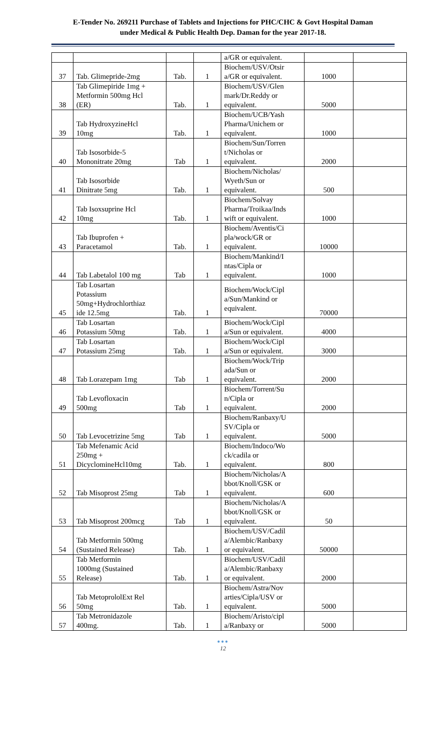E-Tender No. 269211 Purchase of Tablets and Injections for PHC/CHC & Govt Hospital Daman
under Medical & Public Health Dep. Daman for the year 2017-18.
| | | | | a/GR or equivalent. | | |
| 37 | Tab. Glimepride-2mg | Tab. | 1 | Biochem/USV/Otsir a/GR or equivalent. | 1000 | |
| 38 | Tab Glimepiride 1mg + Metformin 500mg Hcl (ER) | Tab. | 1 | Biochem/USV/Glen mark/Dr.Reddy or equivalent. | 5000 | |
| 39 | Tab HydroxyzineHcl 10mg | Tab. | 1 | Biochem/UCB/Yash Pharma/Unichem or equivalent. | 1000 | |
| 40 | Tab Isosorbide-5 Mononitrate 20mg | Tab | 1 | Biochem/Sun/Torren t/Nicholas or equivalent. | 2000 | |
| 41 | Tab Isosorbide Dinitrate 5mg | Tab. | 1 | Biochem/Nicholas/ Wyeth/Sun or equivalent. | 500 | |
| 42 | Tab Isoxsuprine Hcl 10mg | Tab. | 1 | Biochem/Solvay Pharma/Troikaa/Inds wift or equivalent. | 1000 | |
| 43 | Tab Ibuprofen + Paracetamol | Tab. | 1 | Biochem/Aventis/Ci pla/wock/GR or equivalent. | 10000 | |
| 44 | Tab Labetalol 100 mg | Tab | 1 | Biochem/Mankind/I ntas/Cipla or equivalent. | 1000 | |
| 45 | Tab Losartan Potassium 50mg+Hydrochlorthiaz ide 12.5mg | Tab. | 1 | Biochem/Wock/Cipl a/Sun/Mankind or equivalent. | 70000 | |
| 46 | Tab Losartan Potassium 50mg | Tab. | 1 | Biochem/Wock/Cipl a/Sun or equivalent. | 4000 | |
| 47 | Tab Losartan Potassium 25mg | Tab. | 1 | Biochem/Wock/Cipl a/Sun or equivalent. | 3000 | |
| 48 | Tab Lorazepam 1mg | Tab | 1 | Biochem/Wock/Trip ada/Sun or equivalent. | 2000 | |
| 49 | Tab Levofloxacin 500mg | Tab | 1 | Biochem/Torrent/Su n/Cipla or equivalent. | 2000 | |
| 50 | Tab Levocetrizine 5mg | Tab | 1 | Biochem/Ranbaxy/U SV/Cipla or equivalent. | 5000 | |
| 51 | Tab Mefenamic Acid 250mg + DicyclomineHcl10mg | Tab. | 1 | Biochem/Indoco/Wo ck/cadila or equivalent. | 800 | |
| 52 | Tab Misoprost 25mg | Tab | 1 | Biochem/Nicholas/A bbot/Knoll/GSK or equivalent. | 600 | |
| 53 | Tab Misoprost 200mcg | Tab | 1 | Biochem/Nicholas/A bbot/Knoll/GSK or equivalent. | 50 | |
| 54 | Tab Metformin 500mg (Sustained Release) | Tab. | 1 | Biochem/USV/Cadil a/Alembic/Ranbaxy or equivalent. | 50000 | |
| 55 | Tab Metformin 1000mg (Sustained Release) | Tab. | 1 | Biochem/USV/Cadil a/Alembic/Ranbaxy or equivalent. | 2000 | |
| 56 | Tab MetoprololExt Rel 50mg | Tab. | 1 | Biochem/Astra/Nov arties/Cipla/USV or equivalent. | 5000 | |
| 57 | Tab Metronidazole 400mg. | Tab. | 1 | Biochem/Aristo/cipl a/Ranbaxy or | 5000 | |
●●●
12